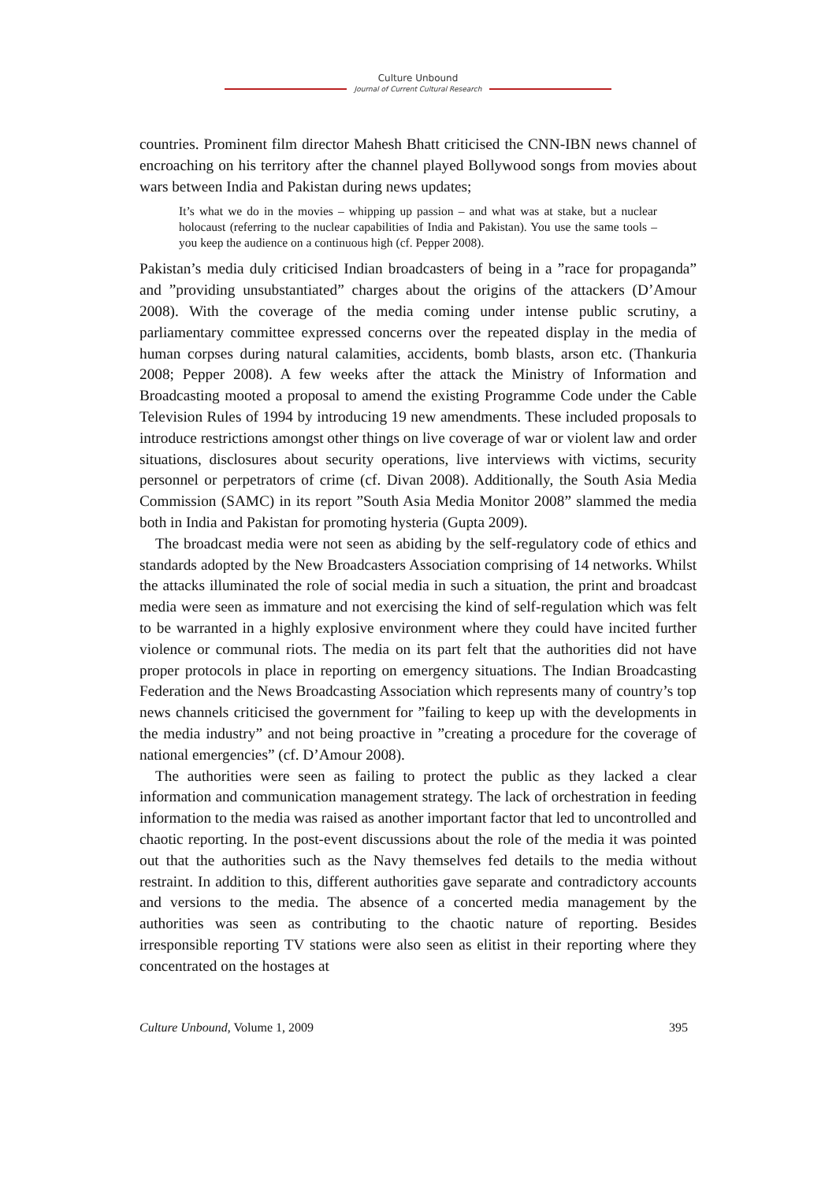Culture Unbound
Journal of Current Cultural Research
countries. Prominent film director Mahesh Bhatt criticised the CNN-IBN news channel of encroaching on his territory after the channel played Bollywood songs from movies about wars between India and Pakistan during news updates;
It’s what we do in the movies – whipping up passion – and what was at stake, but a nuclear holocaust (referring to the nuclear capabilities of India and Pakistan). You use the same tools – you keep the audience on a continuous high (cf. Pepper 2008).
Pakistan’s media duly criticised Indian broadcasters of being in a ”race for propaganda” and ”providing unsubstantiated” charges about the origins of the attackers (D’Amour 2008). With the coverage of the media coming under intense public scrutiny, a parliamentary committee expressed concerns over the repeated display in the media of human corpses during natural calamities, accidents, bomb blasts, arson etc. (Thankuria 2008; Pepper 2008). A few weeks after the attack the Ministry of Information and Broadcasting mooted a proposal to amend the existing Programme Code under the Cable Television Rules of 1994 by introducing 19 new amendments. These included proposals to introduce restrictions amongst other things on live coverage of war or violent law and order situations, disclosures about security operations, live interviews with victims, security personnel or perpetrators of crime (cf. Divan 2008). Additionally, the South Asia Media Commission (SAMC) in its report ”South Asia Media Monitor 2008” slammed the media both in India and Pakistan for promoting hysteria (Gupta 2009).
The broadcast media were not seen as abiding by the self-regulatory code of ethics and standards adopted by the New Broadcasters Association comprising of 14 networks. Whilst the attacks illuminated the role of social media in such a situation, the print and broadcast media were seen as immature and not exercising the kind of self-regulation which was felt to be warranted in a highly explosive environment where they could have incited further violence or communal riots. The media on its part felt that the authorities did not have proper protocols in place in reporting on emergency situations. The Indian Broadcasting Federation and the News Broadcasting Association which represents many of country’s top news channels criticised the government for ”failing to keep up with the developments in the media industry” and not being proactive in ”creating a procedure for the coverage of national emergencies” (cf. D’Amour 2008).
The authorities were seen as failing to protect the public as they lacked a clear information and communication management strategy. The lack of orchestration in feeding information to the media was raised as another important factor that led to uncontrolled and chaotic reporting. In the post-event discussions about the role of the media it was pointed out that the authorities such as the Navy themselves fed details to the media without restraint. In addition to this, different authorities gave separate and contradictory accounts and versions to the media. The absence of a concerted media management by the authorities was seen as contributing to the chaotic nature of reporting. Besides irresponsible reporting TV stations were also seen as elitist in their reporting where they concentrated on the hostages at
Culture Unbound, Volume 1, 2009 395